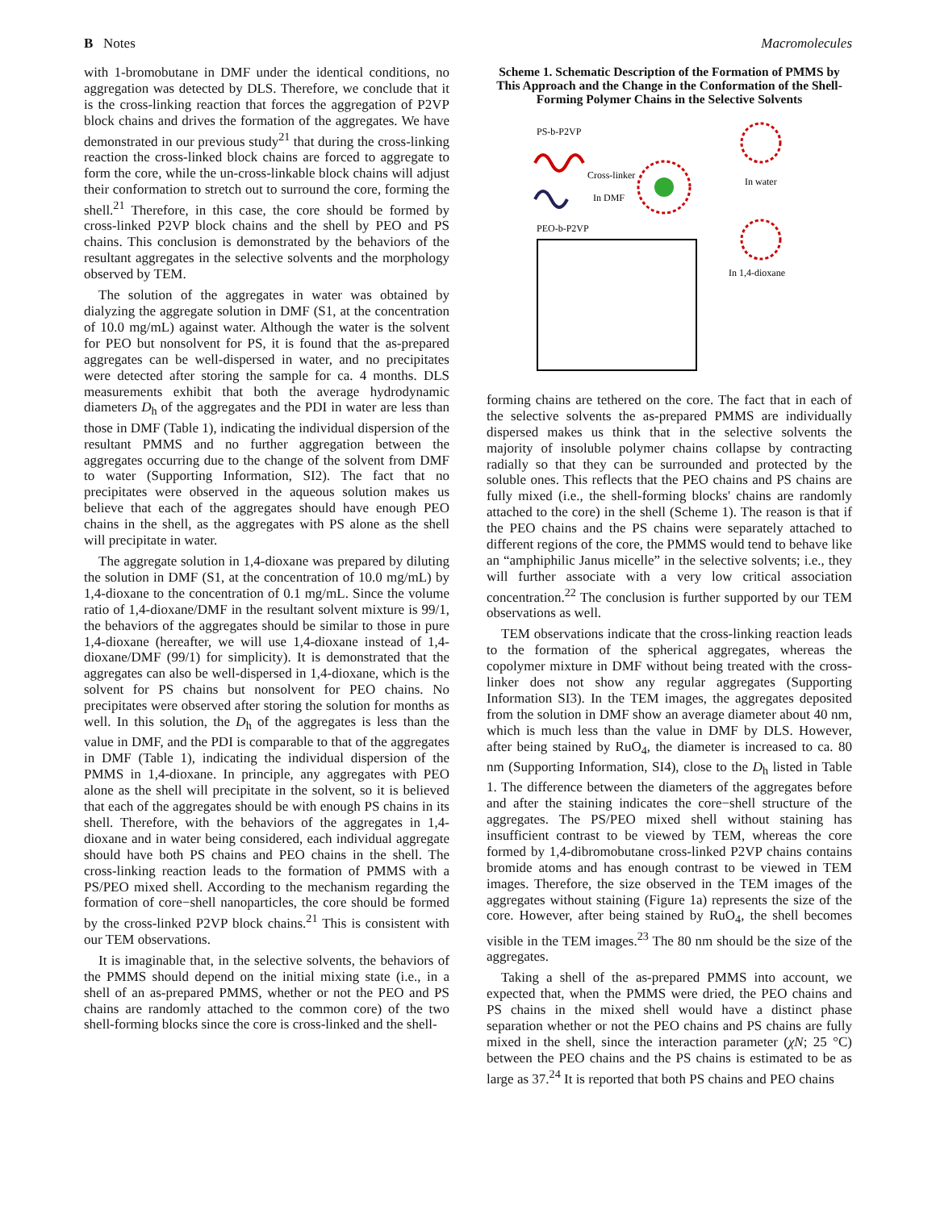B Notes Macromolecules
with 1-bromobutane in DMF under the identical conditions, no aggregation was detected by DLS. Therefore, we conclude that it is the cross-linking reaction that forces the aggregation of P2VP block chains and drives the formation of the aggregates. We have demonstrated in our previous study<sup>21</sup> that during the cross-linking reaction the cross-linked block chains are forced to aggregate to form the core, while the un-cross-linkable block chains will adjust their conformation to stretch out to surround the core, forming the shell.<sup>21</sup> Therefore, in this case, the core should be formed by cross-linked P2VP block chains and the shell by PEO and PS chains. This conclusion is demonstrated by the behaviors of the resultant aggregates in the selective solvents and the morphology observed by TEM.
The solution of the aggregates in water was obtained by dialyzing the aggregate solution in DMF (S1, at the concentration of 10.0 mg/mL) against water. Although the water is the solvent for PEO but nonsolvent for PS, it is found that the as-prepared aggregates can be well-dispersed in water, and no precipitates were detected after storing the sample for ca. 4 months. DLS measurements exhibit that both the average hydrodynamic diameters D<sub>h</sub> of the aggregates and the PDI in water are less than those in DMF (Table 1), indicating the individual dispersion of the resultant PMMS and no further aggregation between the aggregates occurring due to the change of the solvent from DMF to water (Supporting Information, SI2). The fact that no precipitates were observed in the aqueous solution makes us believe that each of the aggregates should have enough PEO chains in the shell, as the aggregates with PS alone as the shell will precipitate in water.
The aggregate solution in 1,4-dioxane was prepared by diluting the solution in DMF (S1, at the concentration of 10.0 mg/mL) by 1,4-dioxane to the concentration of 0.1 mg/mL. Since the volume ratio of 1,4-dioxane/DMF in the resultant solvent mixture is 99/1, the behaviors of the aggregates should be similar to those in pure 1,4-dioxane (hereafter, we will use 1,4-dioxane instead of 1,4-dioxane/DMF (99/1) for simplicity). It is demonstrated that the aggregates can also be well-dispersed in 1,4-dioxane, which is the solvent for PS chains but nonsolvent for PEO chains. No precipitates were observed after storing the solution for months as well. In this solution, the D<sub>h</sub> of the aggregates is less than the value in DMF, and the PDI is comparable to that of the aggregates in DMF (Table 1), indicating the individual dispersion of the PMMS in 1,4-dioxane. In principle, any aggregates with PEO alone as the shell will precipitate in the solvent, so it is believed that each of the aggregates should be with enough PS chains in its shell. Therefore, with the behaviors of the aggregates in 1,4-dioxane and in water being considered, each individual aggregate should have both PS chains and PEO chains in the shell. The cross-linking reaction leads to the formation of PMMS with a PS/PEO mixed shell. According to the mechanism regarding the formation of core−shell nanoparticles, the core should be formed by the cross-linked P2VP block chains.<sup>21</sup> This is consistent with our TEM observations.
It is imaginable that, in the selective solvents, the behaviors of the PMMS should depend on the initial mixing state (i.e., in a shell of an as-prepared PMMS, whether or not the PEO and PS chains are randomly attached to the common core) of the two shell-forming blocks since the core is cross-linked and the shell-
Scheme 1. Schematic Description of the Formation of PMMS by This Approach and the Change in the Conformation of the Shell-Forming Polymer Chains in the Selective Solvents
PS-b-P2VP
Cross-linker
In DMF
PEO-b-P2VP
In water
In 1,4-dioxane
forming chains are tethered on the core. The fact that in each of the selective solvents the as-prepared PMMS are individually dispersed makes us think that in the selective solvents the majority of insoluble polymer chains collapse by contracting radially so that they can be surrounded and protected by the soluble ones. This reflects that the PEO chains and PS chains are fully mixed (i.e., the shell-forming blocks' chains are randomly attached to the core) in the shell (Scheme 1). The reason is that if the PEO chains and the PS chains were separately attached to different regions of the core, the PMMS would tend to behave like an “amphiphilic Janus micelle” in the selective solvents; i.e., they will further associate with a very low critical association concentration.<sup>22</sup> The conclusion is further supported by our TEM observations as well.
TEM observations indicate that the cross-linking reaction leads to the formation of the spherical aggregates, whereas the copolymer mixture in DMF without being treated with the cross-linker does not show any regular aggregates (Supporting Information SI3). In the TEM images, the aggregates deposited from the solution in DMF show an average diameter about 40 nm, which is much less than the value in DMF by DLS. However, after being stained by RuO<sub>4</sub>, the diameter is increased to ca. 80 nm (Supporting Information, SI4), close to the D<sub>h</sub> listed in Table 1. The difference between the diameters of the aggregates before and after the staining indicates the core−shell structure of the aggregates. The PS/PEO mixed shell without staining has insufficient contrast to be viewed by TEM, whereas the core formed by 1,4-dibromobutane cross-linked P2VP chains contains bromide atoms and has enough contrast to be viewed in TEM images. Therefore, the size observed in the TEM images of the aggregates without staining (Figure 1a) represents the size of the core. However, after being stained by RuO<sub>4</sub>, the shell becomes visible in the TEM images.<sup>23</sup> The 80 nm should be the size of the aggregates.
Taking a shell of the as-prepared PMMS into account, we expected that, when the PMMS were dried, the PEO chains and PS chains in the mixed shell would have a distinct phase separation whether or not the PEO chains and PS chains are fully mixed in the shell, since the interaction parameter (χN; 25 °C) between the PEO chains and the PS chains is estimated to be as large as 37.<sup>24</sup> It is reported that both PS chains and PEO chains